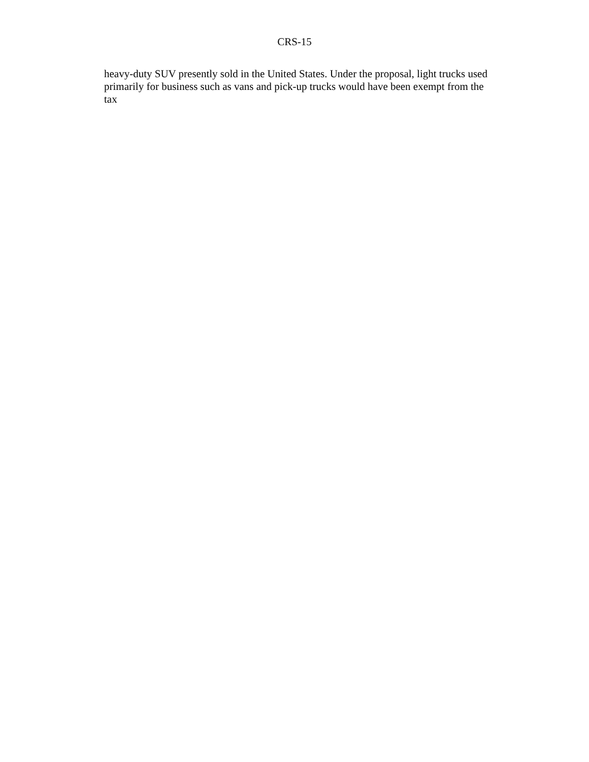CRS-15
heavy-duty SUV presently sold in the United States. Under the proposal, light trucks used primarily for business such as vans and pick-up trucks would have been exempt from the tax